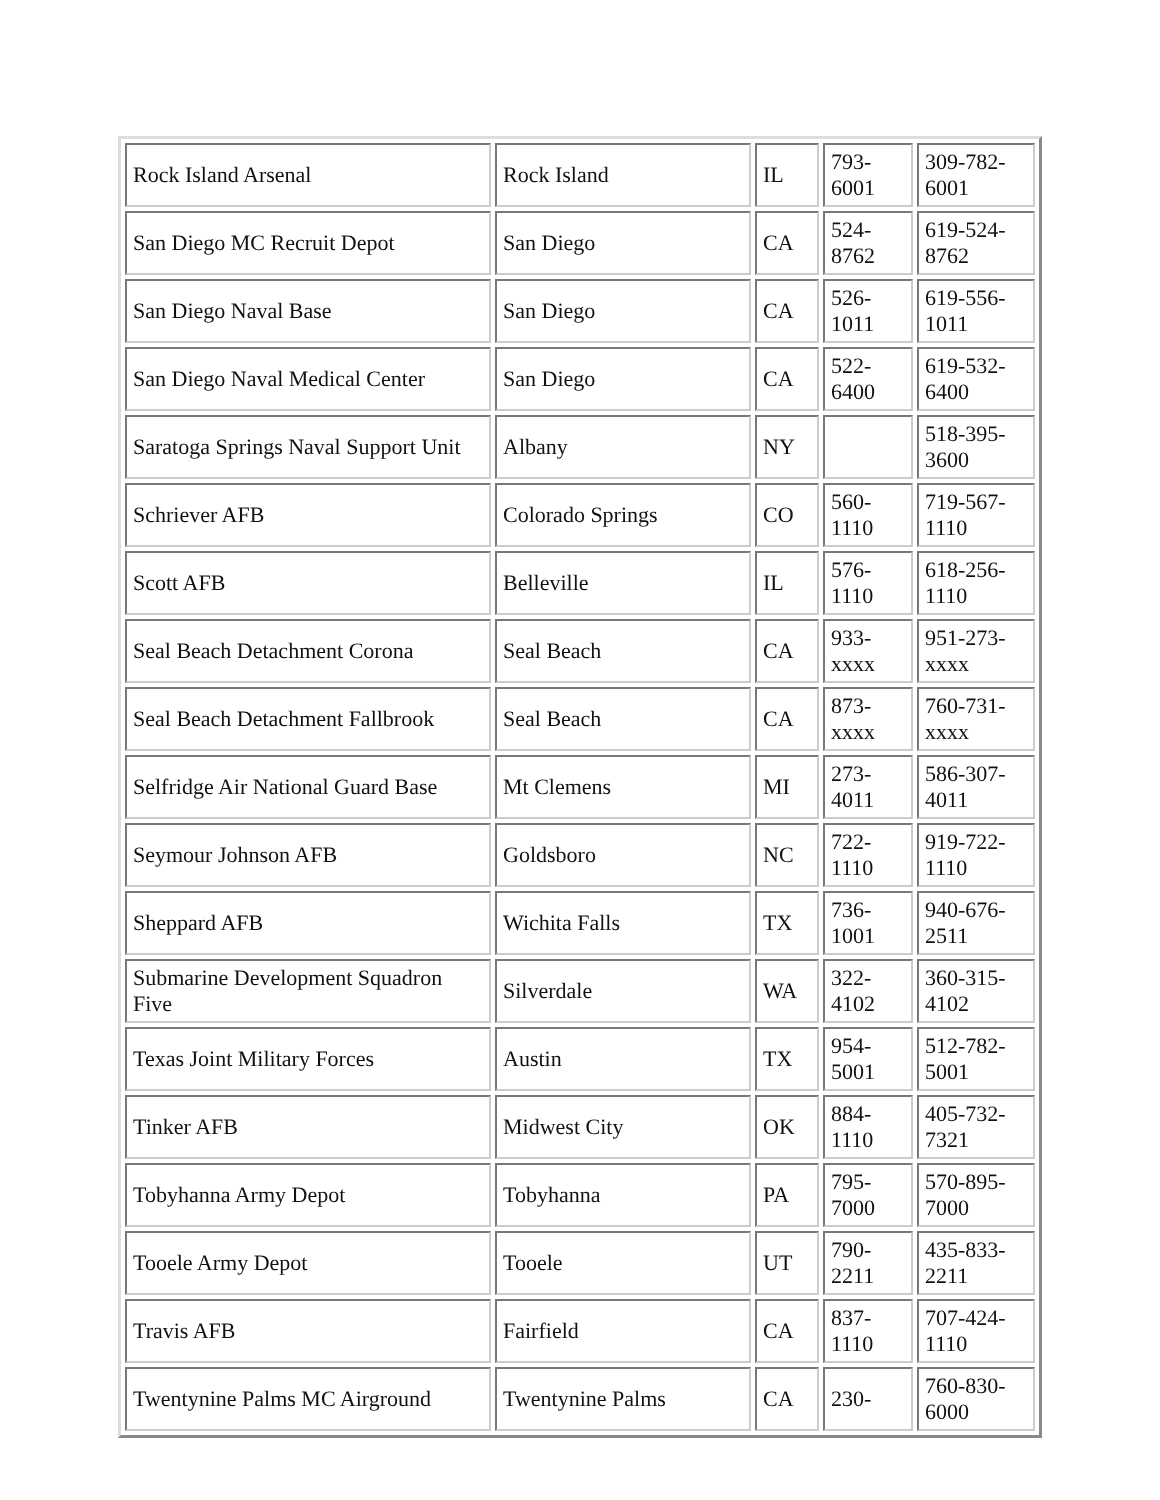| Rock Island Arsenal | Rock Island | IL | 793- 6001 | 309-782-6001 |
| San Diego MC Recruit Depot | San Diego | CA | 524- 8762 | 619-524-8762 |
| San Diego Naval Base | San Diego | CA | 526- 1011 | 619-556-1011 |
| San Diego Naval Medical Center | San Diego | CA | 522- 6400 | 619-532-6400 |
| Saratoga Springs Naval Support Unit | Albany | NY | | 518-395-3600 |
| Schriever AFB | Colorado Springs | CO | 560- 1110 | 719-567-1110 |
| Scott AFB | Belleville | IL | 576- 1110 | 618-256-1110 |
| Seal Beach Detachment Corona | Seal Beach | CA | 933- xxxx | 951-273-xxxx |
| Seal Beach Detachment Fallbrook | Seal Beach | CA | 873- xxxx | 760-731-xxxx |
| Selfridge Air National Guard Base | Mt Clemens | MI | 273- 4011 | 586-307-4011 |
| Seymour Johnson AFB | Goldsboro | NC | 722- 1110 | 919-722-1110 |
| Sheppard AFB | Wichita Falls | TX | 736- 1001 | 940-676-2511 |
| Submarine Development Squadron Five | Silverdale | WA | 322- 4102 | 360-315-4102 |
| Texas Joint Military Forces | Austin | TX | 954- 5001 | 512-782-5001 |
| Tinker AFB | Midwest City | OK | 884- 1110 | 405-732-7321 |
| Tobyhanna Army Depot | Tobyhanna | PA | 795- 7000 | 570-895-7000 |
| Tooele Army Depot | Tooele | UT | 790- 2211 | 435-833-2211 |
| Travis AFB | Fairfield | CA | 837- 1110 | 707-424-1110 |
| Twentynine Palms MC Airground | Twentynine Palms | CA | 230- | 760-830-6000 |